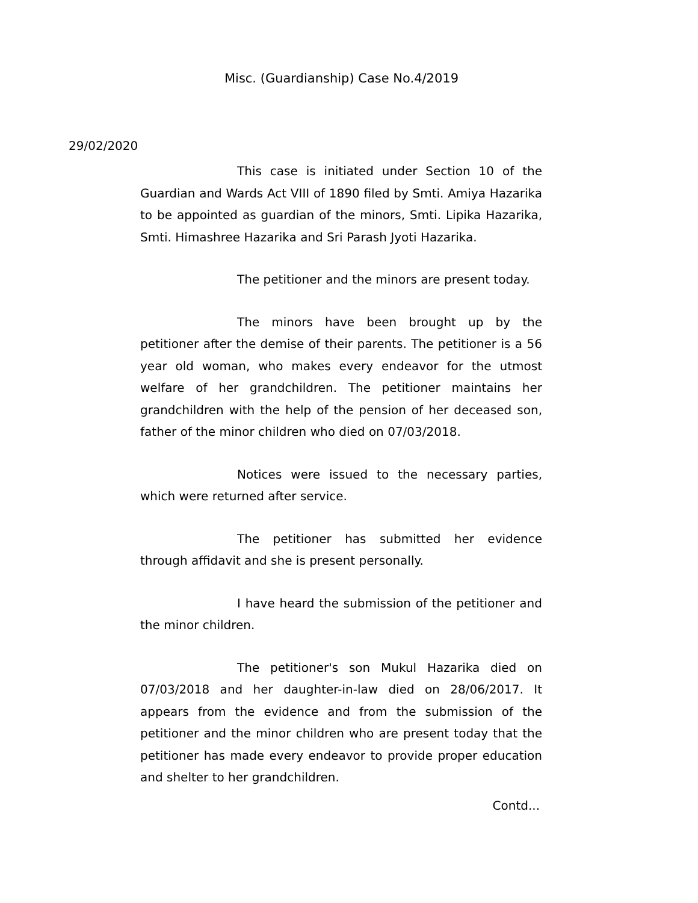Misc. (Guardianship) Case No.4/2019
29/02/2020
This case is initiated under Section 10 of the Guardian and Wards Act VIII of 1890 filed by Smti. Amiya Hazarika to be appointed as guardian of the minors, Smti. Lipika Hazarika, Smti. Himashree Hazarika and Sri Parash Jyoti Hazarika.
The petitioner and the minors are present today.
The minors have been brought up by the petitioner after the demise of their parents. The petitioner is a 56 year old woman, who makes every endeavor for the utmost welfare of her grandchildren. The petitioner maintains her grandchildren with the help of the pension of her deceased son, father of the minor children who died on 07/03/2018.
Notices were issued to the necessary parties, which were returned after service.
The petitioner has submitted her evidence through affidavit and she is present personally.
I have heard the submission of the petitioner and the minor children.
The petitioner's son Mukul Hazarika died on 07/03/2018 and her daughter-in-law died on 28/06/2017. It appears from the evidence and from the submission of the petitioner and the minor children who are present today that the petitioner has made every endeavor to provide proper education and shelter to her grandchildren.
Contd...